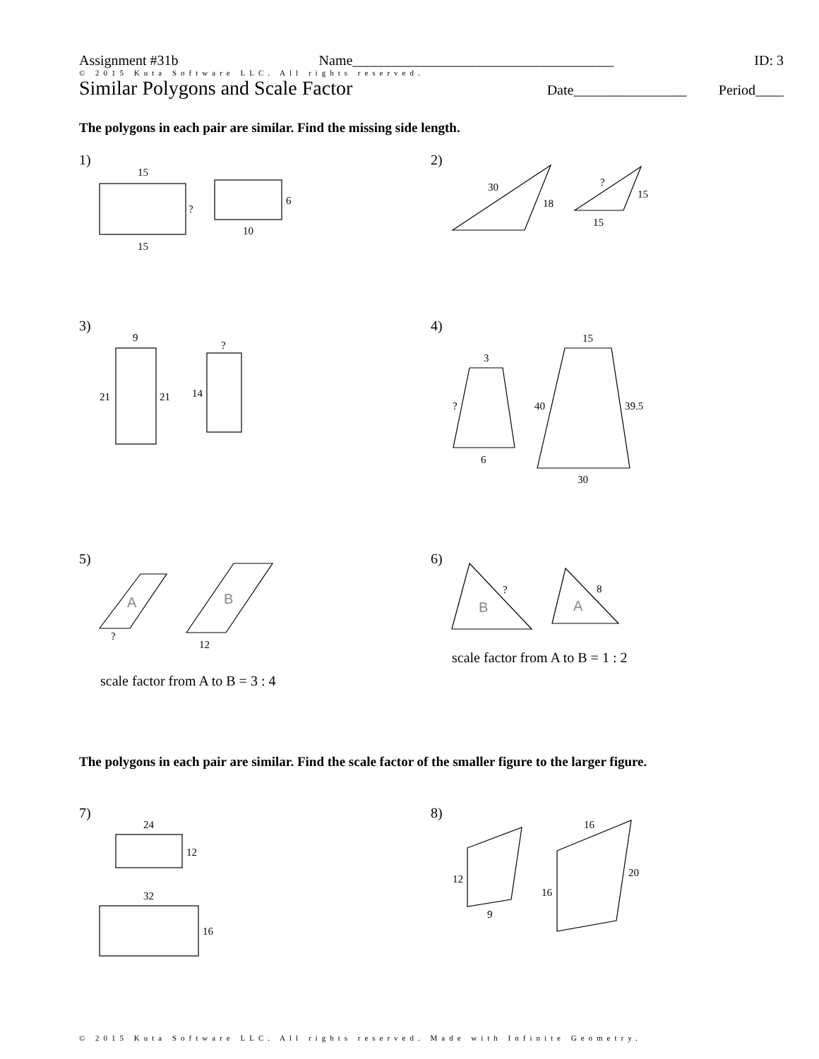Assignment #31b Name_____________________________________ ID: 3
© 2015 Kuta Software LLC. All rights reserved.
Similar Polygons and Scale Factor Date________________ Period____
The polygons in each pair are similar. Find the missing side length.
1) 2)
3) 4)
5) 6)
scale factor from A to B = 1 : 2
scale factor from A to B = 3 : 4
The polygons in each pair are similar. Find the scale factor of the smaller figure to the larger figure.
7) 8)
15
15
?
6
10
30
18
?
15
15
9
21
21
?
14
3
?
6
15
40
39.5
30
?
12
?
8
24
12
32
16
12
9
16
20
16
A
B
B
A
© 2015 Kuta Software LLC. All rights reserved. Made with Infinite Geometry.